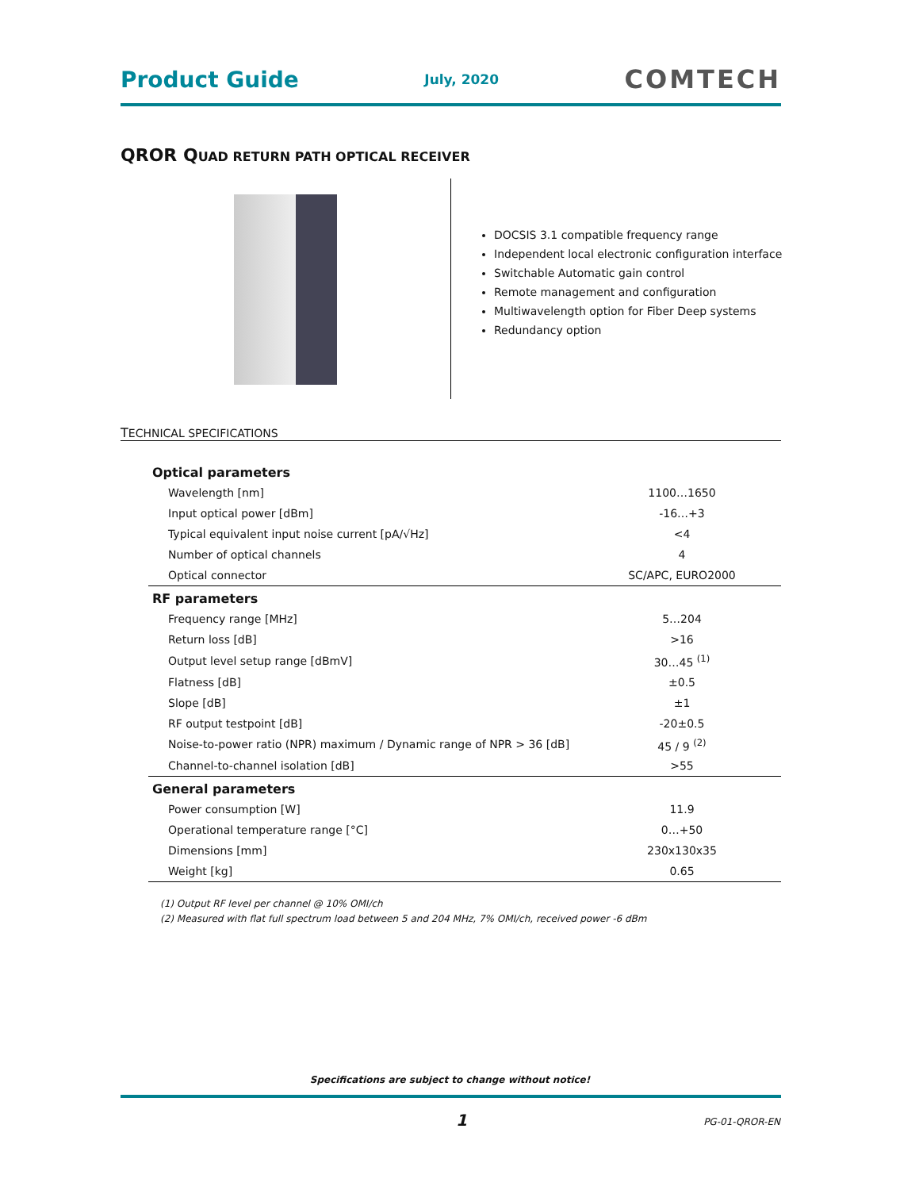Product Guide July, 2020 COMTECH
QROR QUAD RETURN PATH OPTICAL RECEIVER
DOCSIS 3.1 compatible frequency range
Independent local electronic configuration interface
Switchable Automatic gain control
Remote management and configuration
Multiwavelength option for Fiber Deep systems
Redundancy option
TECHNICAL SPECIFICATIONS
| Optical parameters | |
| --- | --- |
| Wavelength [nm] | 1100…1650 |
| Input optical power [dBm] | -16…+3 |
| Typical equivalent input noise current [pA/√Hz] | <4 |
| Number of optical channels | 4 |
| Optical connector | SC/APC, EURO2000 |
| RF parameters | |
| Frequency range [MHz] | 5…204 |
| Return loss [dB] | >16 |
| Output level setup range [dBmV] | 30…45 <sup>(1)</sup> |
| Flatness [dB] | ±0.5 |
| Slope [dB] | ±1 |
| RF output testpoint [dB] | -20±0.5 |
| Noise-to-power ratio (NPR) maximum / Dynamic range of NPR > 36 [dB] | 45 / 9 <sup>(2)</sup> |
| Channel-to-channel isolation [dB] | >55 |
| General parameters | |
| Power consumption [W] | 11.9 |
| Operational temperature range [°C] | 0…+50 |
| Dimensions [mm] | 230x130x35 |
| Weight [kg] | 0.65 |
(1) Output RF level per channel @ 10% OMI/ch
(2) Measured with flat full spectrum load between 5 and 204 MHz, 7% OMI/ch, received power -6 dBm
Specifications are subject to change without notice!
1 PG-01-QROR-EN